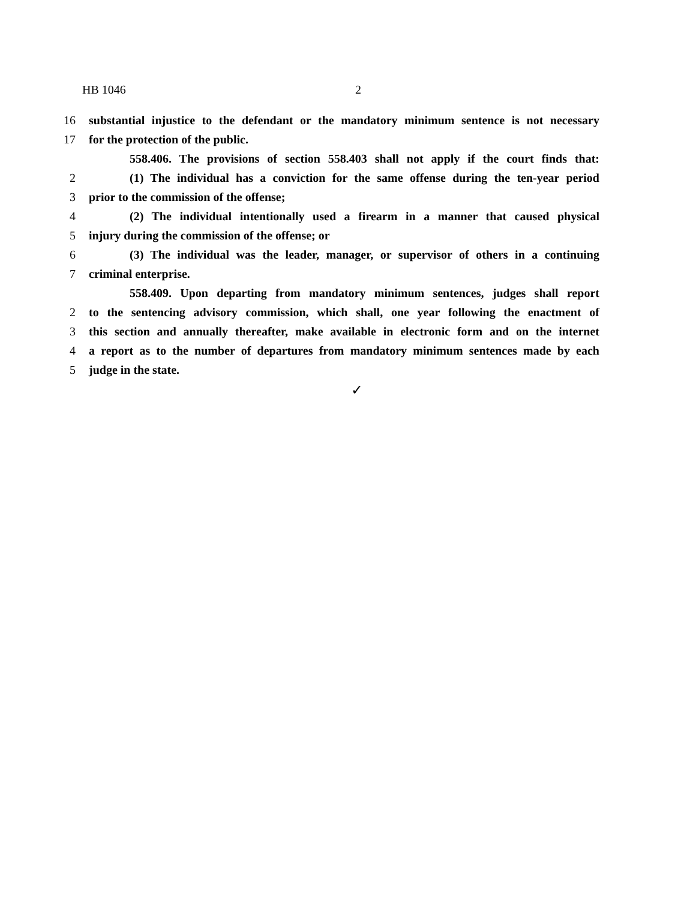HB 1046 2
16 substantial injustice to the defendant or the mandatory minimum sentence is not necessary
17 for the protection of the public.
558.406. The provisions of section 558.403 shall not apply if the court finds that:
2 (1) The individual has a conviction for the same offense during the ten-year period
3 prior to the commission of the offense;
4 (2) The individual intentionally used a firearm in a manner that caused physical
5 injury during the commission of the offense; or
6 (3) The individual was the leader, manager, or supervisor of others in a continuing
7 criminal enterprise.
558.409. Upon departing from mandatory minimum sentences, judges shall report
2 to the sentencing advisory commission, which shall, one year following the enactment of
3 this section and annually thereafter, make available in electronic form and on the internet
4 a report as to the number of departures from mandatory minimum sentences made by each
5 judge in the state.
✓